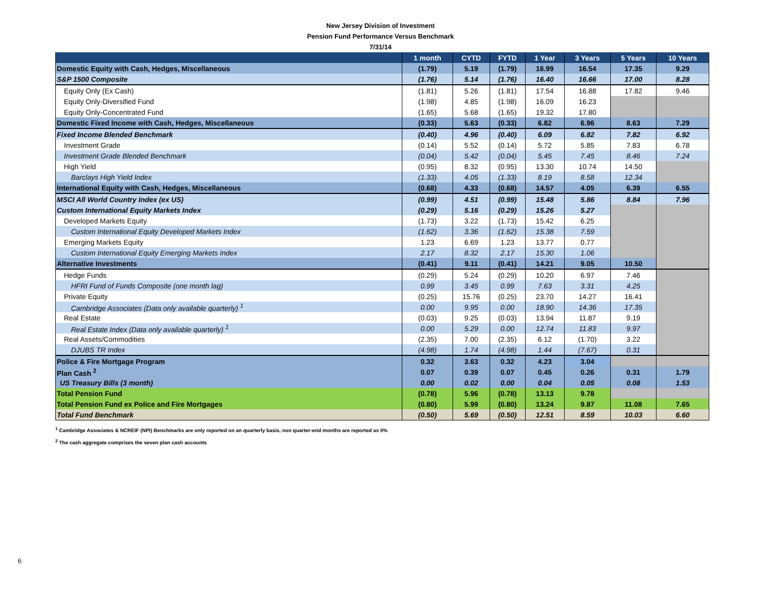New Jersey Division of Investment
Pension Fund Performance Versus Benchmark
7/31/14
| | 1 month | CYTD | FYTD | 1 Year | 3 Years | 5 Years | 10 Years |
| --- | --- | --- | --- | --- | --- | --- | --- |
| Domestic Equity with Cash, Hedges, Miscellaneous | (1.79) | 5.19 | (1.79) | 16.99 | 16.54 | 17.35 | 9.29 |
| S&P 1500 Composite | (1.76) | 5.14 | (1.76) | 16.40 | 16.66 | 17.00 | 8.28 |
| Equity Only (Ex Cash) | (1.81) | 5.26 | (1.81) | 17.54 | 16.88 | 17.82 | 9.46 |
| Equity Only-Diversified Fund | (1.98) | 4.85 | (1.98) | 16.09 | 16.23 | | |
| Equity Only-Concentrated Fund | (1.65) | 5.68 | (1.65) | 19.32 | 17.80 | | |
| Domestic Fixed Income with Cash, Hedges, Miscellaneous | (0.33) | 5.63 | (0.33) | 6.82 | 6.96 | 8.63 | 7.29 |
| Fixed Income Blended Benchmark | (0.40) | 4.96 | (0.40) | 6.09 | 6.82 | 7.82 | 6.92 |
| Investment Grade | (0.14) | 5.52 | (0.14) | 5.72 | 5.85 | 7.83 | 6.78 |
| Investment Grade Blended Benchmark | (0.04) | 5.42 | (0.04) | 5.45 | 7.45 | 8.46 | 7.24 |
| High Yield | (0.95) | 8.32 | (0.95) | 13.30 | 10.74 | 14.50 | |
| Barclays High Yield Index | (1.33) | 4.05 | (1.33) | 8.19 | 8.58 | 12.34 | |
| International Equity with Cash, Hedges, Miscellaneous | (0.68) | 4.33 | (0.68) | 14.57 | 4.05 | 6.39 | 6.55 |
| MSCI All World Country Index (ex US) | (0.99) | 4.51 | (0.99) | 15.48 | 5.86 | 8.84 | 7.96 |
| Custom International Equity Markets Index | (0.29) | 5.16 | (0.29) | 15.26 | 5.27 | | |
| Developed Markets Equity | (1.73) | 3.22 | (1.73) | 15.42 | 6.25 | | |
| Custom International Equity Developed Markets Index | (1.62) | 3.36 | (1.62) | 15.38 | 7.59 | | |
| Emerging Markets Equity | 1.23 | 6.69 | 1.23 | 13.77 | 0.77 | | |
| Custom International Equity Emerging Markets Index | 2.17 | 8.32 | 2.17 | 15.30 | 1.06 | | |
| Alternative Investments | (0.41) | 9.11 | (0.41) | 14.21 | 9.05 | 10.50 | |
| Hedge Funds | (0.29) | 5.24 | (0.29) | 10.20 | 6.97 | 7.46 | |
| HFRI Fund of Funds Composite (one month lag) | 0.99 | 3.45 | 0.99 | 7.63 | 3.31 | 4.25 | |
| Private Equity | (0.25) | 15.76 | (0.25) | 23.70 | 14.27 | 16.41 | |
| Cambridge Associates (Data only available quarterly) <sup>1</sup> | 0.00 | 9.95 | 0.00 | 18.90 | 14.36 | 17.35 | |
| Real Estate | (0.03) | 9.25 | (0.03) | 13.94 | 11.87 | 9.19 | |
| Real Estate Index (Data only available quarterly) <sup>1</sup> | 0.00 | 5.29 | 0.00 | 12.74 | 11.83 | 9.97 | |
| Real Assets/Commodities | (2.35) | 7.00 | (2.35) | 6.12 | (1.70) | 3.22 | |
| DJUBS TR Index | (4.98) | 1.74 | (4.98) | 1.44 | (7.67) | 0.31 | |
| Police & Fire Mortgage Program | 0.32 | 3.63 | 0.32 | 4.23 | 3.04 | | |
| Plan Cash <sup>2</sup> | 0.07 | 0.39 | 0.07 | 0.45 | 0.26 | 0.31 | 1.79 |
| US Treasury Bills (3 month) | 0.00 | 0.02 | 0.00 | 0.04 | 0.05 | 0.08 | 1.53 |
| Total Pension Fund | (0.78) | 5.96 | (0.78) | 13.13 | 9.78 | | |
| Total Pension Fund ex Police and Fire Mortgages | (0.80) | 5.99 | (0.80) | 13.24 | 9.87 | 11.08 | 7.65 |
| Total Fund Benchmark | (0.50) | 5.69 | (0.50) | 12.51 | 8.59 | 10.03 | 6.60 |
<sup>1</sup> Cambridge Associates & NCREIF (NPI) Benchmarks are only reported on an quarterly basis, non quarter-end months are reported as 0%
<sup>2</sup> The cash aggregate comprises the seven plan cash accounts
6